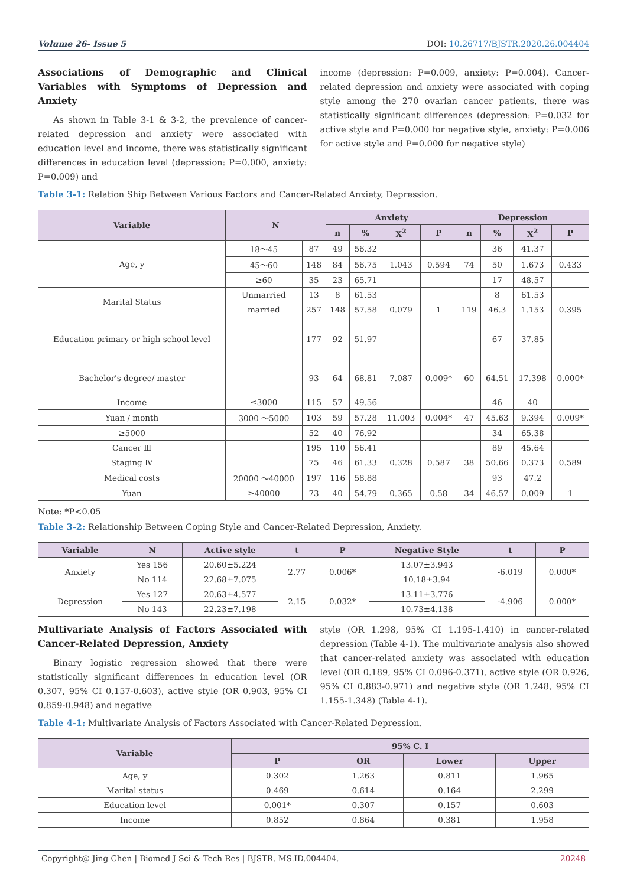Volume 26- Issue 5 DOI: 10.26717/BJSTR.2020.26.004404
Associations of Demographic and Clinical Variables with Symptoms of Depression and Anxiety
As shown in Table 3-1 & 3-2, the prevalence of cancer-related depression and anxiety were associated with education level and income, there was statistically significant differences in education level (depression: P=0.000, anxiety: P=0.009) and
income (depression: P=0.009, anxiety: P=0.004). Cancer-related depression and anxiety were associated with coping style among the 270 ovarian cancer patients, there was statistically significant differences (depression: P=0.032 for active style and P=0.000 for negative style, anxiety: P=0.006 for active style and P=0.000 for negative style)
Table 3-1: Relation Ship Between Various Factors and Cancer-Related Anxiety, Depression.
| Variable | N | | Anxiety | | | | Depression | | | |
| --- | --- | --- | --- | --- | --- | --- | --- | --- | --- | --- |
| | | | n | % | X<sup>2</sup> | P | n | % | X<sup>2</sup> | P |
| Age, y | 18～45 | 87 | 49 | 56.32 | | | | 36 | 41.37 | |
| | 45～60 | 148 | 84 | 56.75 | 1.043 | 0.594 | 74 | 50 | 1.673 | 0.433 |
| | ≥60 | 35 | 23 | 65.71 | | | | 17 | 48.57 | |
| Marital Status | Unmarried | 13 | 8 | 61.53 | | | | 8 | 61.53 | |
| | married | 257 | 148 | 57.58 | 0.079 | 1 | 119 | 46.3 | 1.153 | 0.395 |
| Education primary or high school level | | 177 | 92 | 51.97 | | | | 67 | 37.85 | |
| Bachelor's degree/ master | | 93 | 64 | 68.81 | 7.087 | 0.009* | 60 | 64.51 | 17.398 | 0.000* |
| Income | ≤3000 | 115 | 57 | 49.56 | | | | 46 | 40 | |
| Yuan / month | 3000 ～5000 | 103 | 59 | 57.28 | 11.003 | 0.004* | 47 | 45.63 | 9.394 | 0.009* |
| ≥5000 | | 52 | 40 | 76.92 | | | | 34 | 65.38 | |
| Cancer Ⅲ | | 195 | 110 | 56.41 | | | | 89 | 45.64 | |
| Staging Ⅳ | | 75 | 46 | 61.33 | 0.328 | 0.587 | 38 | 50.66 | 0.373 | 0.589 |
| Medical costs | 20000 ～40000 | 197 | 116 | 58.88 | | | | 93 | 47.2 | |
| Yuan | ≥40000 | 73 | 40 | 54.79 | 0.365 | 0.58 | 34 | 46.57 | 0.009 | 1 |
Note: *P<0.05
Table 3-2: Relationship Between Coping Style and Cancer-Related Depression, Anxiety.
| Variable | N | Active style | t | P | Negative Style | t | P |
| --- | --- | --- | --- | --- | --- | --- | --- |
| Anxiety | Yes 156 | 20.60±5.224 | 2.77 | 0.006* | 13.07±3.943 | -6.019 | 0.000* |
| | No 114 | 22.68±7.075 | | | 10.18±3.94 | | |
| Depression | Yes 127 | 20.63±4.577 | 2.15 | 0.032* | 13.11±3.776 | -4.906 | 0.000* |
| | No 143 | 22.23±7.198 | | | 10.73±4.138 | | |
Multivariate Analysis of Factors Associated with Cancer-Related Depression, Anxiety
Binary logistic regression showed that there were statistically significant differences in education level (OR 0.307, 95% CI 0.157-0.603), active style (OR 0.903, 95% CI 0.859-0.948) and negative
style (OR 1.298, 95% CI 1.195-1.410) in cancer-related depression (Table 4-1). The multivariate analysis also showed that cancer-related anxiety was associated with education level (OR 0.189, 95% CI 0.096-0.371), active style (OR 0.926, 95% CI 0.883-0.971) and negative style (OR 1.248, 95% CI 1.155-1.348) (Table 4-1).
Table 4-1: Multivariate Analysis of Factors Associated with Cancer-Related Depression.
| Variable | 95% C. I | | | |
| --- | --- | --- | --- | --- |
| | P | OR | Lower | Upper |
| Age, y | 0.302 | 1.263 | 0.811 | 1.965 |
| Marital status | 0.469 | 0.614 | 0.164 | 2.299 |
| Education level | 0.001* | 0.307 | 0.157 | 0.603 |
| Income | 0.852 | 0.864 | 0.381 | 1.958 |
Copyright@ Jing Chen | Biomed J Sci & Tech Res | BJSTR. MS.ID.004404. 20248